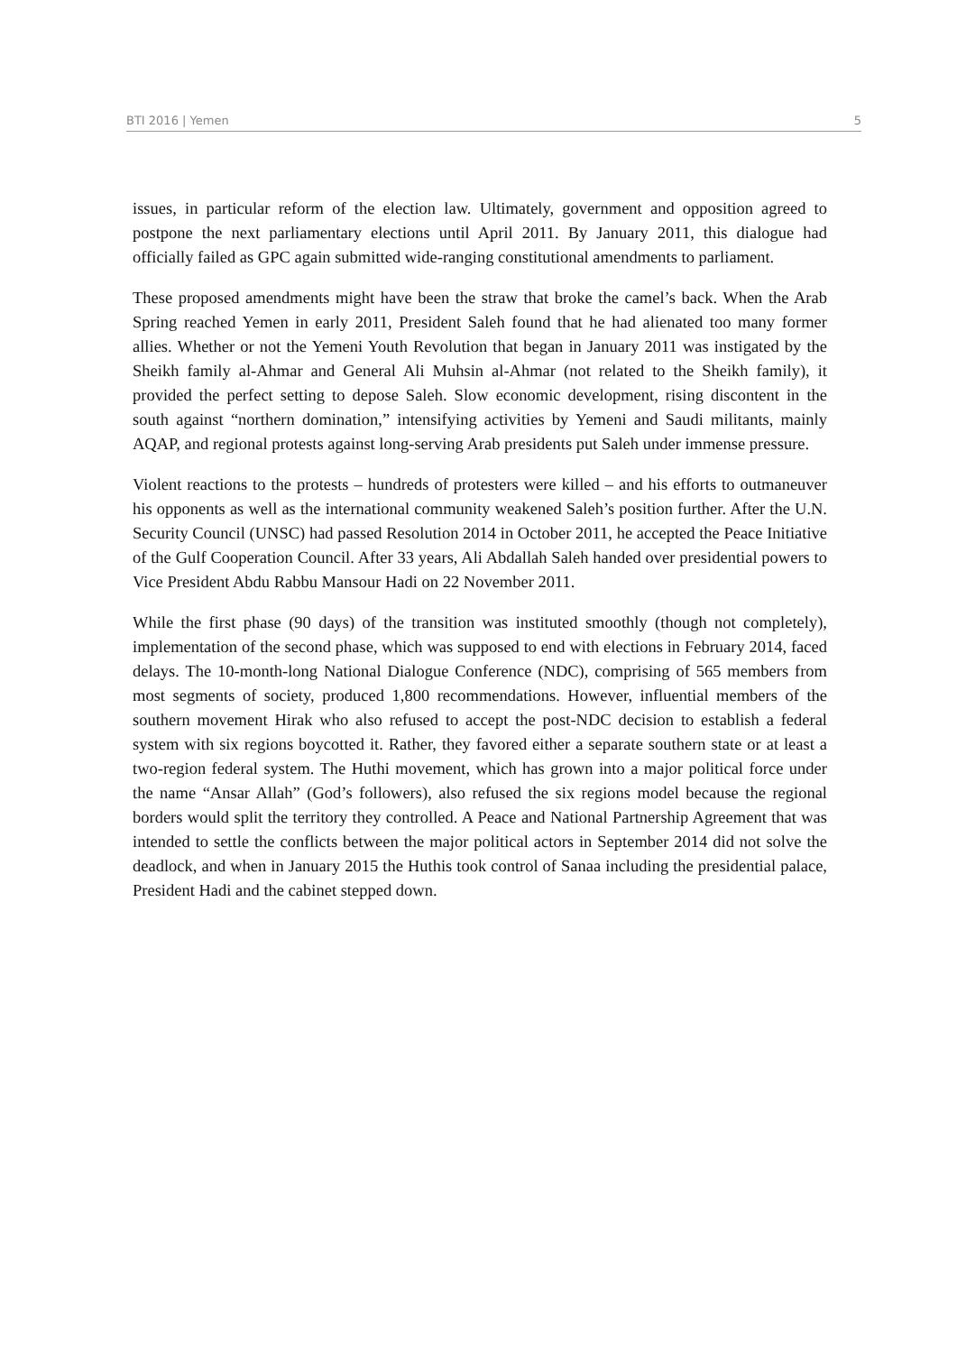BTI 2016 | Yemen 5
issues, in particular reform of the election law. Ultimately, government and opposition agreed to postpone the next parliamentary elections until April 2011. By January 2011, this dialogue had officially failed as GPC again submitted wide-ranging constitutional amendments to parliament.
These proposed amendments might have been the straw that broke the camel’s back. When the Arab Spring reached Yemen in early 2011, President Saleh found that he had alienated too many former allies. Whether or not the Yemeni Youth Revolution that began in January 2011 was instigated by the Sheikh family al-Ahmar and General Ali Muhsin al-Ahmar (not related to the Sheikh family), it provided the perfect setting to depose Saleh. Slow economic development, rising discontent in the south against “northern domination,” intensifying activities by Yemeni and Saudi militants, mainly AQAP, and regional protests against long-serving Arab presidents put Saleh under immense pressure.
Violent reactions to the protests – hundreds of protesters were killed – and his efforts to outmaneuver his opponents as well as the international community weakened Saleh’s position further. After the U.N. Security Council (UNSC) had passed Resolution 2014 in October 2011, he accepted the Peace Initiative of the Gulf Cooperation Council. After 33 years, Ali Abdallah Saleh handed over presidential powers to Vice President Abdu Rabbu Mansour Hadi on 22 November 2011.
While the first phase (90 days) of the transition was instituted smoothly (though not completely), implementation of the second phase, which was supposed to end with elections in February 2014, faced delays. The 10-month-long National Dialogue Conference (NDC), comprising of 565 members from most segments of society, produced 1,800 recommendations. However, influential members of the southern movement Hirak who also refused to accept the post-NDC decision to establish a federal system with six regions boycotted it. Rather, they favored either a separate southern state or at least a two-region federal system. The Huthi movement, which has grown into a major political force under the name “Ansar Allah” (God’s followers), also refused the six regions model because the regional borders would split the territory they controlled. A Peace and National Partnership Agreement that was intended to settle the conflicts between the major political actors in September 2014 did not solve the deadlock, and when in January 2015 the Huthis took control of Sanaa including the presidential palace, President Hadi and the cabinet stepped down.